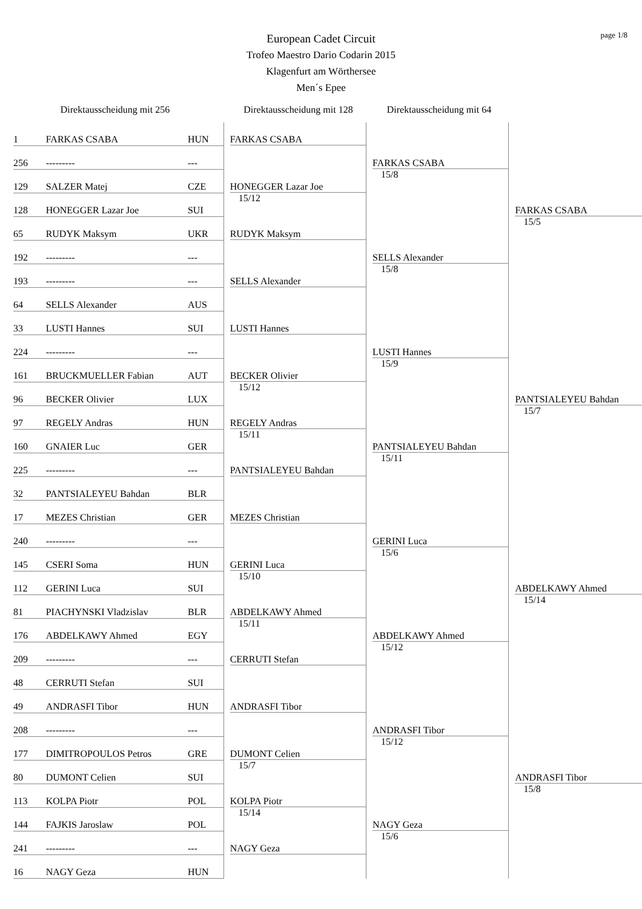page 1/8
European Cadet Circuit
Trofeo Maestro Dario Codarin 2015
Klagenfurt am Wörthersee
Men´s Epee
Direktausscheidung mit 256 Direktausscheidung mit 128
Direktausscheidung mit 64
| 1 | FARKAS CSABA | HUN | FARKAS CSABA | FARKAS CSABA 15/8 | FARKAS CSABA 15/5 |
| 256 | --------- | --- | | | |
| 129 | SALZER Matej | CZE | HONEGGER Lazar Joe 15/12 | | |
| 128 | HONEGGER Lazar Joe | SUI | | | |
| 65 | RUDYK Maksym | UKR | RUDYK Maksym | SELLS Alexander 15/8 | |
| 192 | --------- | --- | | | |
| 193 | --------- | --- | SELLS Alexander | | |
| 64 | SELLS Alexander | AUS | | | |
| 33 | LUSTI Hannes | SUI | LUSTI Hannes | LUSTI Hannes 15/9 | PANTSIALEYEU Bahdan 15/7 |
| 224 | --------- | --- | | | |
| 161 | BRUCKMUELLER Fabian | AUT | BECKER Olivier 15/12 | | |
| 96 | BECKER Olivier | LUX | | | |
| 97 | REGELY Andras | HUN | REGELY Andras 15/11 | PANTSIALEYEU Bahdan 15/11 | |
| 160 | GNAIER Luc | GER | | | |
| 225 | --------- | --- | PANTSIALEYEU Bahdan | | |
| 32 | PANTSIALEYEU Bahdan | BLR | | | |
| 17 | MEZES Christian | GER | MEZES Christian | GERINI Luca 15/6 | ABDELKAWY Ahmed 15/14 |
| 240 | --------- | --- | | | |
| 145 | CSERI Soma | HUN | GERINI Luca 15/10 | | |
| 112 | GERINI Luca | SUI | | | |
| 81 | PIACHYNSKI Vladzislav | BLR | ABDELKAWY Ahmed 15/11 | ABDELKAWY Ahmed 15/12 | |
| 176 | ABDELKAWY Ahmed | EGY | | | |
| 209 | --------- | --- | CERRUTI Stefan | | |
| 48 | CERRUTI Stefan | SUI | | | |
| 49 | ANDRASFI Tibor | HUN | ANDRASFI Tibor | ANDRASFI Tibor 15/12 | ANDRASFI Tibor 15/8 |
| 208 | --------- | --- | | | |
| 177 | DIMITROPOULOS Petros | GRE | DUMONT Celien 15/7 | | |
| 80 | DUMONT Celien | SUI | | | |
| 113 | KOLPA Piotr | POL | KOLPA Piotr 15/14 | NAGY Geza 15/6 | |
| 144 | FAJKIS Jaroslaw | POL | | | |
| 241 | --------- | --- | NAGY Geza | | |
| 16 | NAGY Geza | HUN | | | |